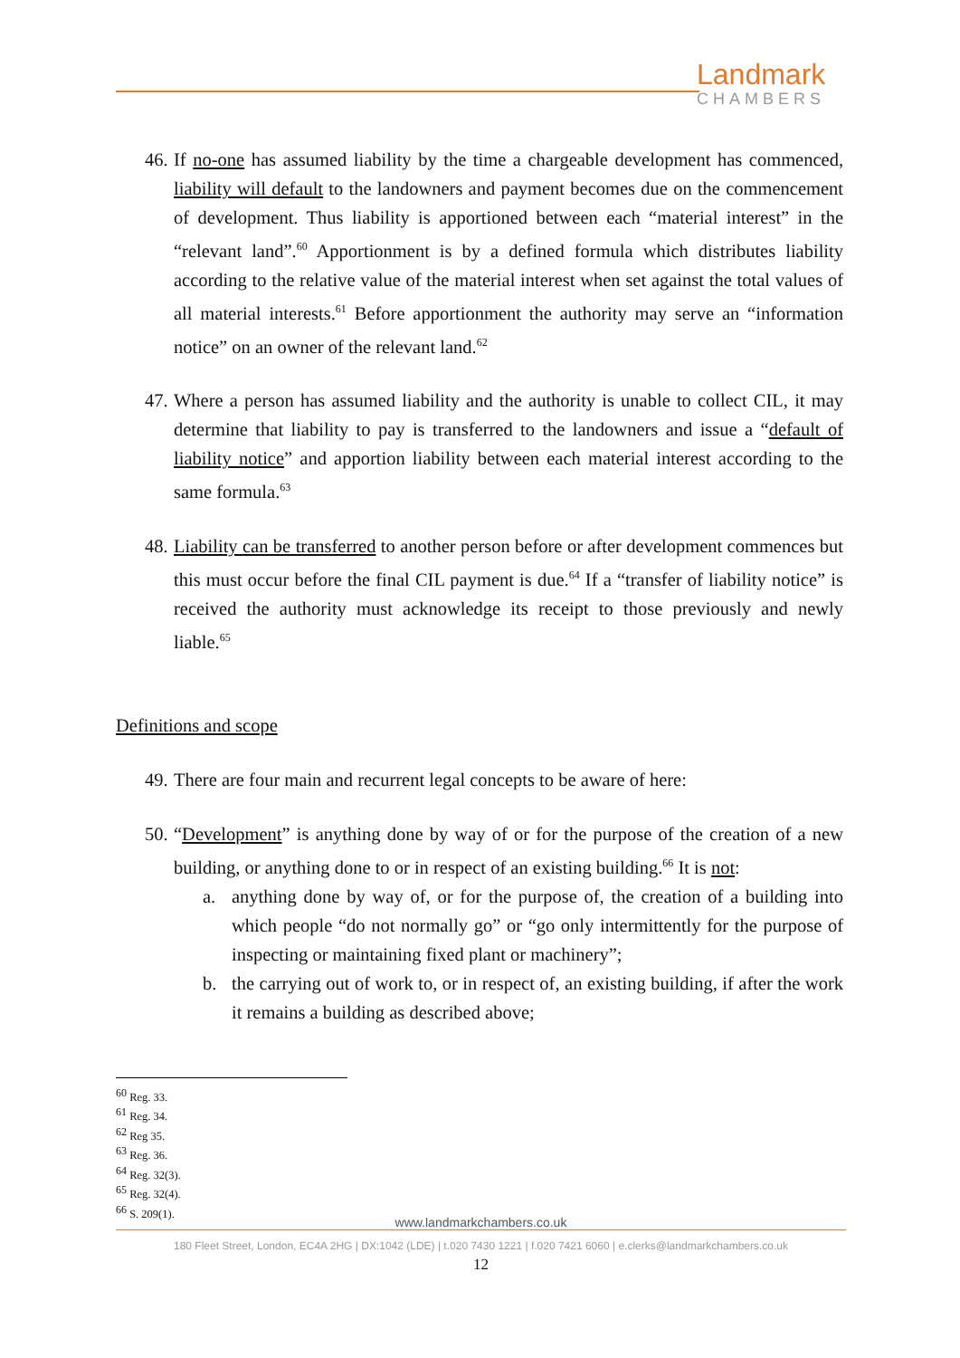Landmark
CHAMBERS
46. If no-one has assumed liability by the time a chargeable development has commenced, liability will default to the landowners and payment becomes due on the commencement of development. Thus liability is apportioned between each “material interest” in the “relevant land”.<sup>60</sup> Apportionment is by a defined formula which distributes liability according to the relative value of the material interest when set against the total values of all material interests.<sup>61</sup> Before apportionment the authority may serve an “information notice” on an owner of the relevant land.<sup>62</sup>
47. Where a person has assumed liability and the authority is unable to collect CIL, it may determine that liability to pay is transferred to the landowners and issue a “default of liability notice” and apportion liability between each material interest according to the same formula.<sup>63</sup>
48. Liability can be transferred to another person before or after development commences but this must occur before the final CIL payment is due.<sup>64</sup> If a “transfer of liability notice” is received the authority must acknowledge its receipt to those previously and newly liable.<sup>65</sup>
Definitions and scope
49. There are four main and recurrent legal concepts to be aware of here:
50. “Development” is anything done by way of or for the purpose of the creation of a new building, or anything done to or in respect of an existing building.<sup>66</sup> It is not:
a. anything done by way of, or for the purpose of, the creation of a building into which people “do not normally go” or “go only intermittently for the purpose of inspecting or maintaining fixed plant or machinery”;
b. the carrying out of work to, or in respect of, an existing building, if after the work it remains a building as described above;
<sup>60</sup> Reg. 33.
<sup>61</sup> Reg. 34.
<sup>62</sup> Reg 35.
<sup>63</sup> Reg. 36.
<sup>64</sup> Reg. 32(3).
<sup>65</sup> Reg. 32(4).
<sup>66</sup> S. 209(1).
www.landmarkchambers.co.uk
180 Fleet Street, London, EC4A 2HG | DX:1042 (LDE) | t.020 7430 1221 | f.020 7421 6060 | e.clerks@landmarkchambers.co.uk
12